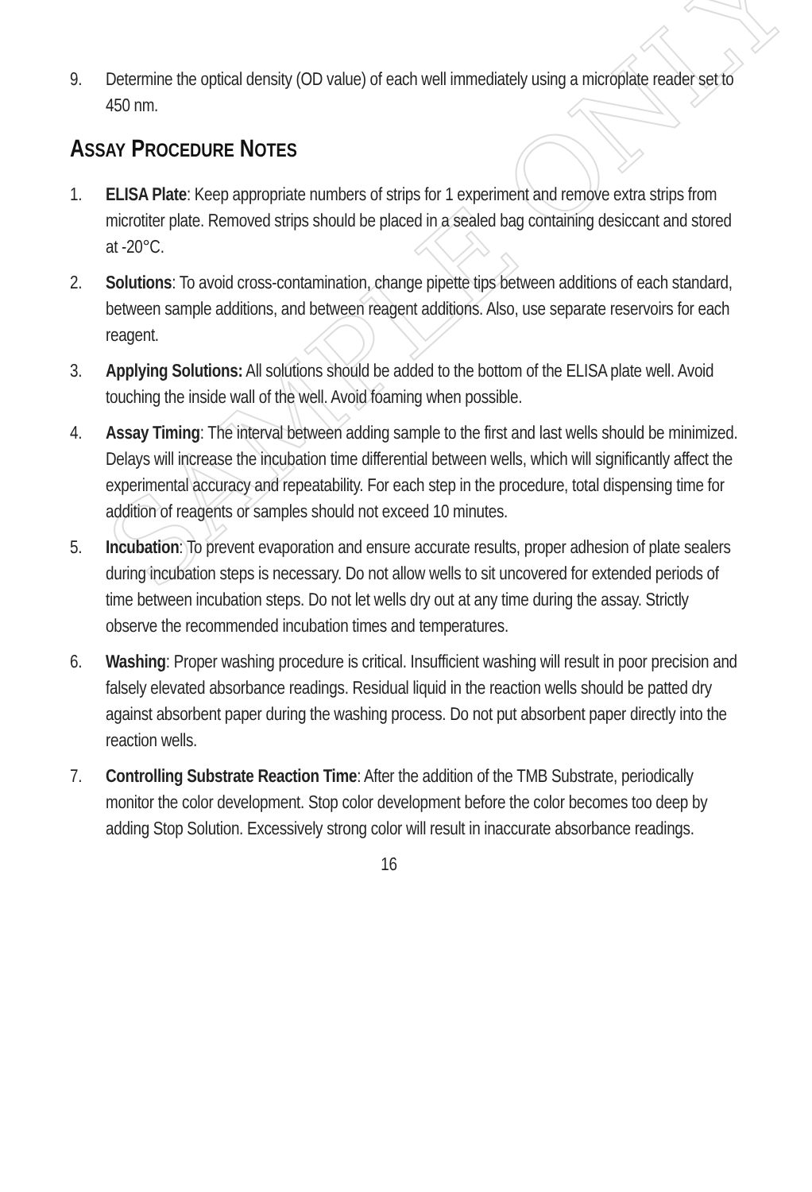SAMPLE ONLY
9. Determine the optical density (OD value) of each well immediately using a microplate reader set to 450 nm.
ASSAY PROCEDURE NOTES
1. ELISA Plate: Keep appropriate numbers of strips for 1 experiment and remove extra strips from microtiter plate. Removed strips should be placed in a sealed bag containing desiccant and stored at -20°C.
2. Solutions: To avoid cross-contamination, change pipette tips between additions of each standard, between sample additions, and between reagent additions. Also, use separate reservoirs for each reagent.
3. Applying Solutions: All solutions should be added to the bottom of the ELISA plate well. Avoid touching the inside wall of the well. Avoid foaming when possible.
4. Assay Timing: The interval between adding sample to the first and last wells should be minimized. Delays will increase the incubation time differential between wells, which will significantly affect the experimental accuracy and repeatability. For each step in the procedure, total dispensing time for addition of reagents or samples should not exceed 10 minutes.
5. Incubation: To prevent evaporation and ensure accurate results, proper adhesion of plate sealers during incubation steps is necessary. Do not allow wells to sit uncovered for extended periods of time between incubation steps. Do not let wells dry out at any time during the assay. Strictly observe the recommended incubation times and temperatures.
6. Washing: Proper washing procedure is critical. Insufficient washing will result in poor precision and falsely elevated absorbance readings. Residual liquid in the reaction wells should be patted dry against absorbent paper during the washing process. Do not put absorbent paper directly into the reaction wells.
7. Controlling Substrate Reaction Time: After the addition of the TMB Substrate, periodically monitor the color development. Stop color development before the color becomes too deep by adding Stop Solution. Excessively strong color will result in inaccurate absorbance readings.
16